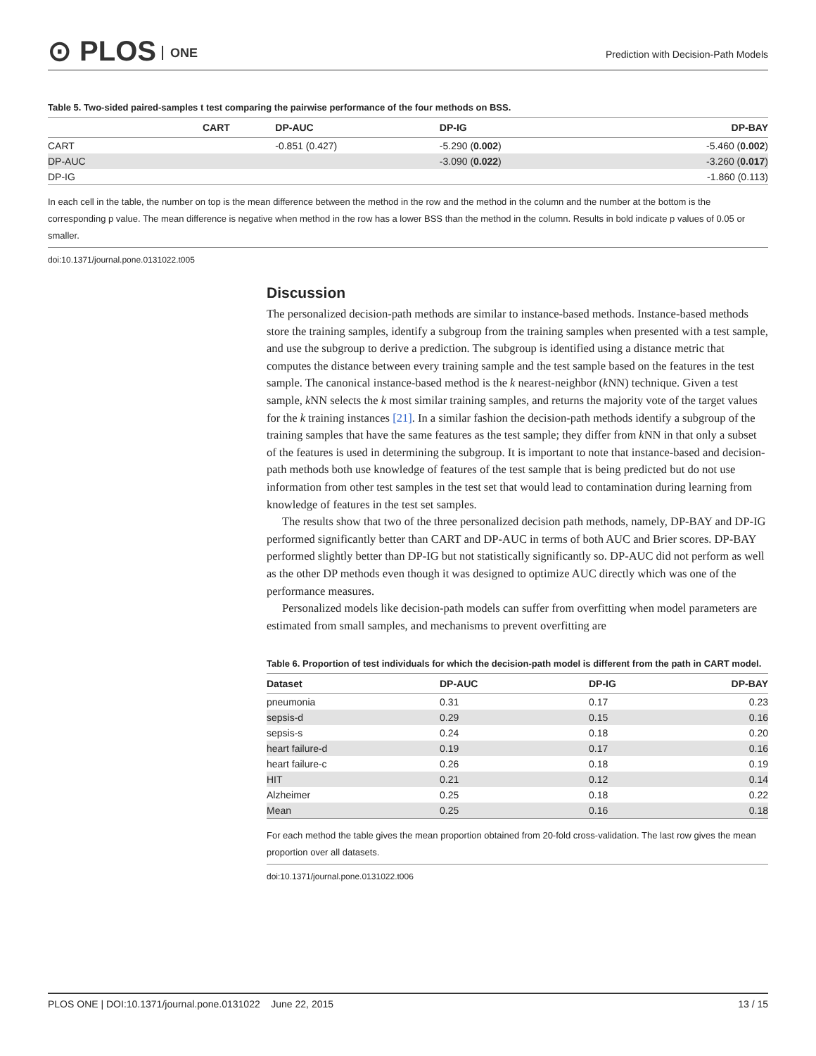⊙ PLOS ONE
Prediction with Decision-Path Models
Table 5. Two-sided paired-samples t test comparing the pairwise performance of the four methods on BSS.
| | CART | DP-AUC | DP-IG | DP-BAY |
| --- | --- | --- | --- | --- |
| CART | | -0.851 (0.427) | -5.290 ( 0.002 ) | -5.460 ( 0.002 ) |
| DP-AUC | | | -3.090 ( 0.022 ) | -3.260 ( 0.017 ) |
| DP-IG | | | | -1.860 (0.113) |
In each cell in the table, the number on top is the mean difference between the method in the row and the method in the column and the number at the bottom is the corresponding p value. The mean difference is negative when method in the row has a lower BSS than the method in the column. Results in bold indicate p values of 0.05 or smaller.
doi:10.1371/journal.pone.0131022.t005
Discussion
The personalized decision-path methods are similar to instance-based methods. Instance-based methods store the training samples, identify a subgroup from the training samples when presented with a test sample, and use the subgroup to derive a prediction. The subgroup is identified using a distance metric that computes the distance between every training sample and the test sample based on the features in the test sample. The canonical instance-based method is the k nearest-neighbor (k NN) technique. Given a test sample, k NN selects the k most similar training samples, and returns the majority vote of the target values for the k training instances [21]. In a similar fashion the decision-path methods identify a subgroup of the training samples that have the same features as the test sample; they differ from k NN in that only a subset of the features is used in determining the subgroup. It is important to note that instance-based and decision-path methods both use knowledge of features of the test sample that is being predicted but do not use information from other test samples in the test set that would lead to contamination during learning from knowledge of features in the test set samples.
The results show that two of the three personalized decision path methods, namely, DP-BAY and DP-IG performed significantly better than CART and DP-AUC in terms of both AUC and Brier scores. DP-BAY performed slightly better than DP-IG but not statistically significantly so. DP-AUC did not perform as well as the other DP methods even though it was designed to optimize AUC directly which was one of the performance measures.
Personalized models like decision-path models can suffer from overfitting when model parameters are estimated from small samples, and mechanisms to prevent overfitting are
Table 6. Proportion of test individuals for which the decision-path model is different from the path in CART model.
| Dataset | DP-AUC | DP-IG | DP-BAY |
| --- | --- | --- | --- |
| pneumonia | 0.31 | 0.17 | 0.23 |
| sepsis-d | 0.29 | 0.15 | 0.16 |
| sepsis-s | 0.24 | 0.18 | 0.20 |
| heart failure-d | 0.19 | 0.17 | 0.16 |
| heart failure-c | 0.26 | 0.18 | 0.19 |
| HIT | 0.21 | 0.12 | 0.14 |
| Alzheimer | 0.25 | 0.18 | 0.22 |
| Mean | 0.25 | 0.16 | 0.18 |
For each method the table gives the mean proportion obtained from 20-fold cross-validation. The last row gives the mean proportion over all datasets.
doi:10.1371/journal.pone.0131022.t006
PLOS ONE | DOI:10.1371/journal.pone.0131022 June 22, 2015 13 / 15